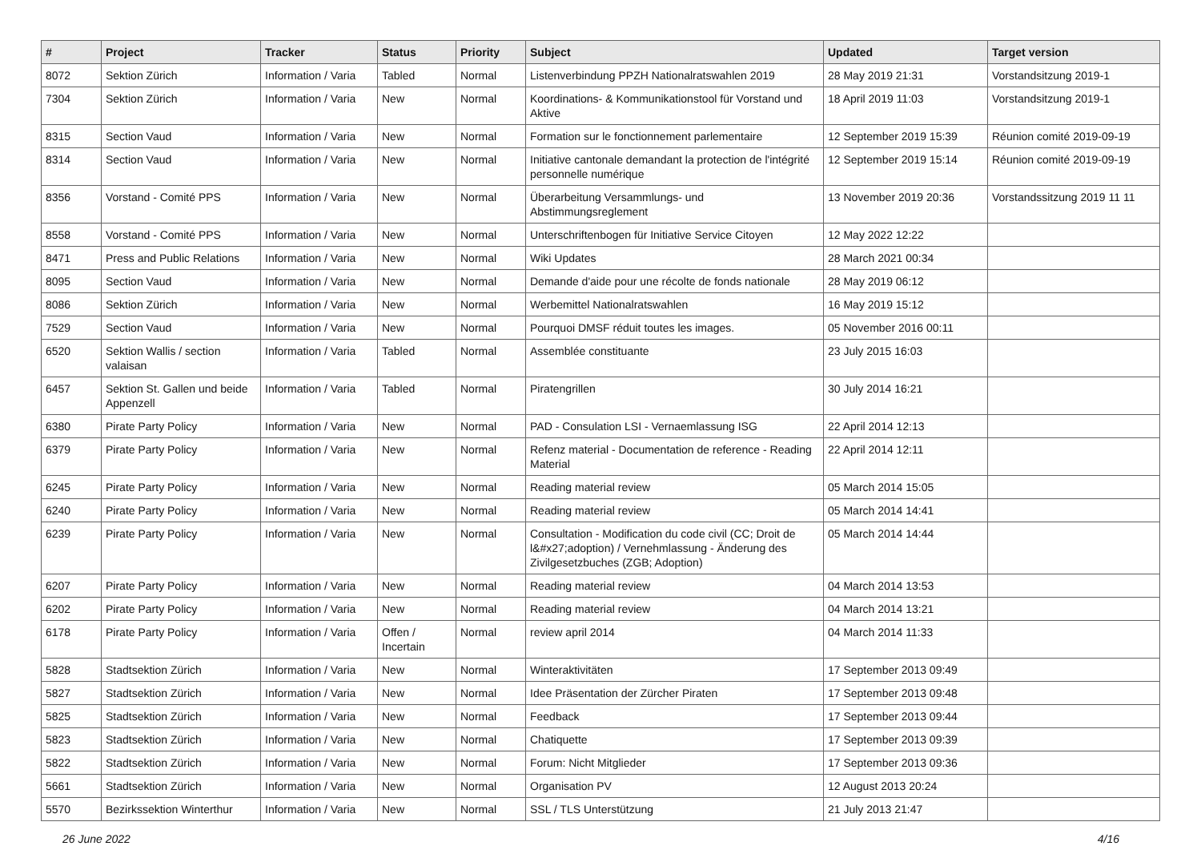| # | Project | Tracker | Status | Priority | Subject | Updated | Target version |
| --- | --- | --- | --- | --- | --- | --- | --- |
| 8072 | Sektion Zürich | Information / Varia | Tabled | Normal | Listenverbindung PPZH Nationalratswahlen 2019 | 28 May 2019 21:31 | Vorstandsitzung 2019-1 |
| 7304 | Sektion Zürich | Information / Varia | New | Normal | Koordinations- & Kommunikationstool für Vorstand und Aktive | 18 April 2019 11:03 | Vorstandsitzung 2019-1 |
| 8315 | Section Vaud | Information / Varia | New | Normal | Formation sur le fonctionnement parlementaire | 12 September 2019 15:39 | Réunion comité 2019-09-19 |
| 8314 | Section Vaud | Information / Varia | New | Normal | Initiative cantonale demandant la protection de l'intégrité personnelle numérique | 12 September 2019 15:14 | Réunion comité 2019-09-19 |
| 8356 | Vorstand - Comité PPS | Information / Varia | New | Normal | Überarbeitung Versammlungs- und Abstimmungsreglement | 13 November 2019 20:36 | Vorstandssitzung 2019 11 11 |
| 8558 | Vorstand - Comité PPS | Information / Varia | New | Normal | Unterschriftenbogen für Initiative Service Citoyen | 12 May 2022 12:22 | |
| 8471 | Press and Public Relations | Information / Varia | New | Normal | Wiki Updates | 28 March 2021 00:34 | |
| 8095 | Section Vaud | Information / Varia | New | Normal | Demande d'aide pour une récolte de fonds nationale | 28 May 2019 06:12 | |
| 8086 | Sektion Zürich | Information / Varia | New | Normal | Werbemittel Nationalratswahlen | 16 May 2019 15:12 | |
| 7529 | Section Vaud | Information / Varia | New | Normal | Pourquoi DMSF réduit toutes les images. | 05 November 2016 00:11 | |
| 6520 | Sektion Wallis / section valaisan | Information / Varia | Tabled | Normal | Assemblée constituante | 23 July 2015 16:03 | |
| 6457 | Sektion St. Gallen und beide Appenzell | Information / Varia | Tabled | Normal | Piratengrillen | 30 July 2014 16:21 | |
| 6380 | Pirate Party Policy | Information / Varia | New | Normal | PAD - Consulation LSI - Vernaemlassung ISG | 22 April 2014 12:13 | |
| 6379 | Pirate Party Policy | Information / Varia | New | Normal | Refenz material - Documentation de reference - Reading Material | 22 April 2014 12:11 | |
| 6245 | Pirate Party Policy | Information / Varia | New | Normal | Reading material review | 05 March 2014 15:05 | |
| 6240 | Pirate Party Policy | Information / Varia | New | Normal | Reading material review | 05 March 2014 14:41 | |
| 6239 | Pirate Party Policy | Information / Varia | New | Normal | Consultation - Modification du code civil (CC; Droit de l&#x27;adoption) / Vernehmlassung - Änderung des Zivilgesetzbuches (ZGB; Adoption) | 05 March 2014 14:44 | |
| 6207 | Pirate Party Policy | Information / Varia | New | Normal | Reading material review | 04 March 2014 13:53 | |
| 6202 | Pirate Party Policy | Information / Varia | New | Normal | Reading material review | 04 March 2014 13:21 | |
| 6178 | Pirate Party Policy | Information / Varia | Offen / Incertain | Normal | review april 2014 | 04 March 2014 11:33 | |
| 5828 | Stadtsektion Zürich | Information / Varia | New | Normal | Winteraktivitäten | 17 September 2013 09:49 | |
| 5827 | Stadtsektion Zürich | Information / Varia | New | Normal | Idee Präsentation der Zürcher Piraten | 17 September 2013 09:48 | |
| 5825 | Stadtsektion Zürich | Information / Varia | New | Normal | Feedback | 17 September 2013 09:44 | |
| 5823 | Stadtsektion Zürich | Information / Varia | New | Normal | Chatiquette | 17 September 2013 09:39 | |
| 5822 | Stadtsektion Zürich | Information / Varia | New | Normal | Forum: Nicht Mitglieder | 17 September 2013 09:36 | |
| 5661 | Stadtsektion Zürich | Information / Varia | New | Normal | Organisation PV | 12 August 2013 20:24 | |
| 5570 | Bezirkssektion Winterthur | Information / Varia | New | Normal | SSL / TLS Unterstützung | 21 July 2013 21:47 | |
26 June 2022 4/16